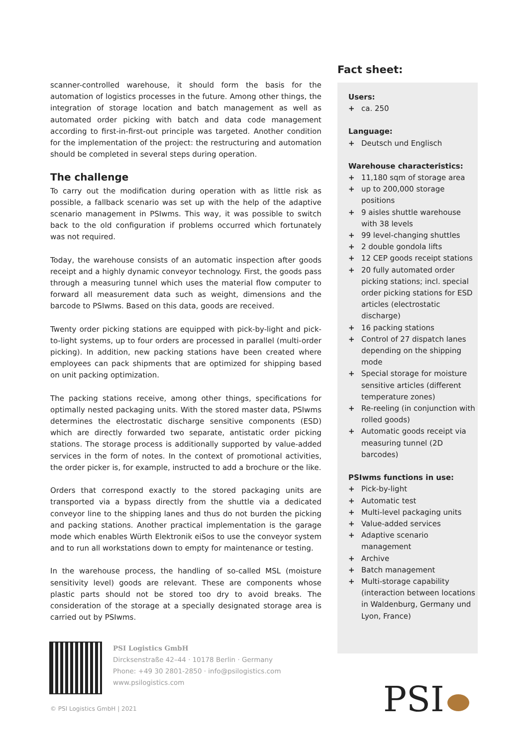scanner-controlled warehouse, it should form the basis for the automation of logistics processes in the future. Among other things, the integration of storage location and batch management as well as automated order picking with batch and data code management according to first-in-first-out principle was targeted. Another condition for the implementation of the project: the restructuring and automation should be completed in several steps during operation.
The challenge
To carry out the modification during operation with as little risk as possible, a fallback scenario was set up with the help of the adaptive scenario management in PSIwms. This way, it was possible to switch back to the old configuration if problems occurred which fortunately was not required.
Today, the warehouse consists of an automatic inspection after goods receipt and a highly dynamic conveyor technology. First, the goods pass through a measuring tunnel which uses the material flow computer to forward all measurement data such as weight, dimensions and the barcode to PSIwms. Based on this data, goods are received.
Twenty order picking stations are equipped with pick-by-light and pick-to-light systems, up to four orders are processed in parallel (multi-order picking). In addition, new packing stations have been created where employees can pack shipments that are optimized for shipping based on unit packing optimization.
The packing stations receive, among other things, specifications for optimally nested packaging units. With the stored master data, PSIwms determines the electrostatic discharge sensitive components (ESD) which are directly forwarded two separate, antistatic order picking stations. The storage process is additionally supported by value-added services in the form of notes. In the context of promotional activities, the order picker is, for example, instructed to add a brochure or the like.
Orders that correspond exactly to the stored packaging units are transported via a bypass directly from the shuttle via a dedicated conveyor line to the shipping lanes and thus do not burden the picking and packing stations. Another practical implementation is the garage mode which enables Würth Elektronik eiSos to use the conveyor system and to run all workstations down to empty for maintenance or testing.
In the warehouse process, the handling of so-called MSL (moisture sensitivity level) goods are relevant. These are components whose plastic parts should not be stored too dry to avoid breaks. The consideration of the storage at a specially designated storage area is carried out by PSIwms.
Fact sheet:
Users:
+ ca. 250
Language:
+ Deutsch und Englisch
Warehouse characteristics:
+ 11,180 sqm of storage area
+ up to 200,000 storage positions
+ 9 aisles shuttle warehouse with 38 levels
+ 99 level-changing shuttles
+ 2 double gondola lifts
+ 12 CEP goods receipt stations
+ 20 fully automated order picking stations; incl. special order picking stations for ESD articles (electrostatic discharge)
+ 16 packing stations
+ Control of 27 dispatch lanes depending on the shipping mode
+ Special storage for moisture sensitive articles (different temperature zones)
+ Re-reeling (in conjunction with rolled goods)
+ Automatic goods receipt via measuring tunnel (2D barcodes)
PSIwms functions in use:
+ Pick-by-light
+ Automatic test
+ Multi-level packaging units
+ Value-added services
+ Adaptive scenario management
+ Archive
+ Batch management
+ Multi-storage capability (interaction between locations in Waldenburg, Germany und Lyon, France)
PSI Logistics GmbH
Dircksenstraße 42–44 · 10178 Berlin · Germany
Phone: +49 30 2801-2850 · info@psilogistics.com
www.psilogistics.com
© PSI Logistics GmbH | 2021 PSI